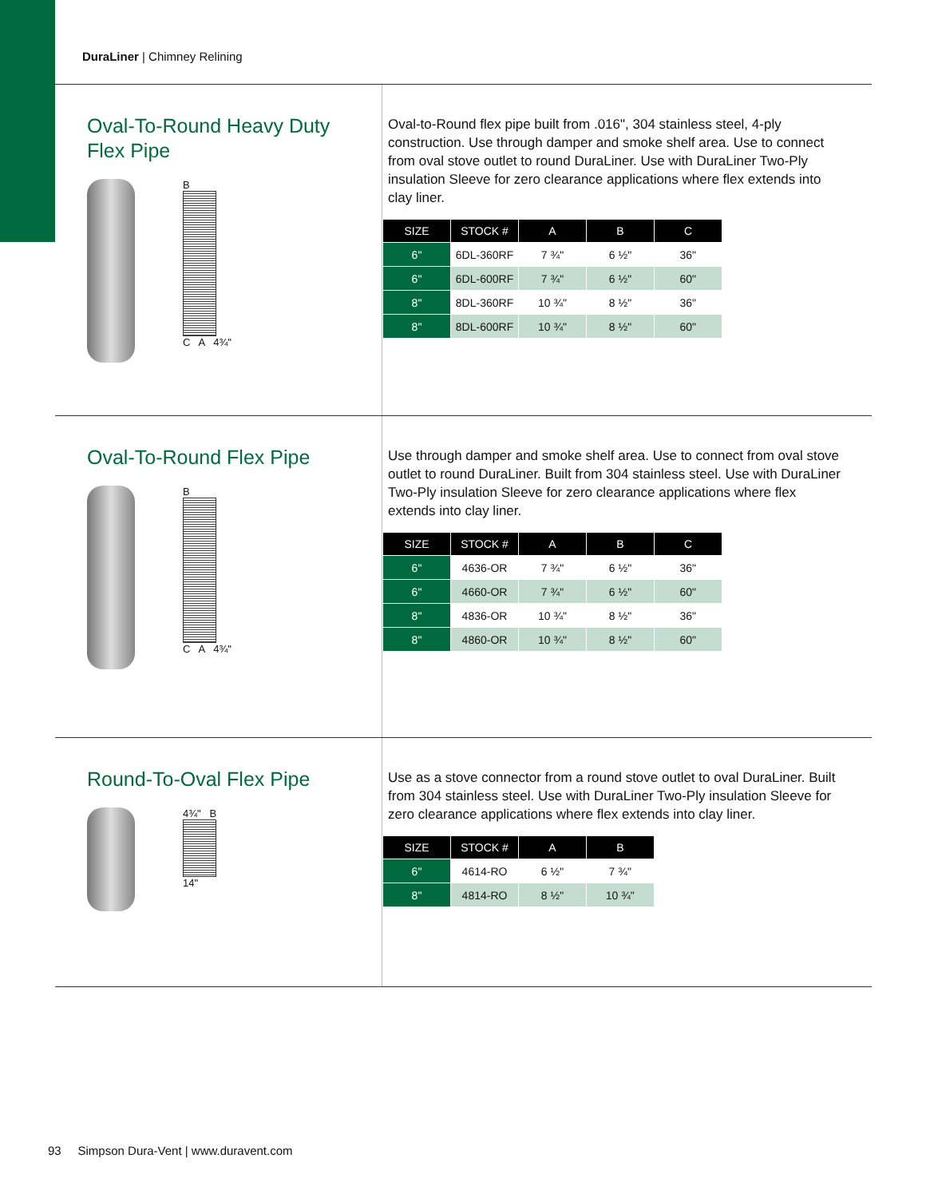DuraLiner | Chimney Relining
Oval-To-Round Heavy Duty
Flex Pipe
B
C A 4¾"
Oval-to-Round flex pipe built from .016", 304 stainless steel, 4-ply construction. Use through damper and smoke shelf area. Use to connect from oval stove outlet to round DuraLiner. Use with DuraLiner Two-Ply insulation Sleeve for zero clearance applications where flex extends into clay liner.
| SIZE | STOCK # | A | B | C |
| --- | --- | --- | --- | --- |
| 6" | 6DL-360RF | 7 ¾" | 6 ½" | 36" |
| 6" | 6DL-600RF | 7 ¾" | 6 ½" | 60" |
| 8" | 8DL-360RF | 10 ¾" | 8 ½" | 36" |
| 8" | 8DL-600RF | 10 ¾" | 8 ½" | 60" |
Oval-To-Round Flex Pipe
B
C A 4¾"
Use through damper and smoke shelf area. Use to connect from oval stove outlet to round DuraLiner. Built from 304 stainless steel. Use with DuraLiner Two-Ply insulation Sleeve for zero clearance applications where flex extends into clay liner.
| SIZE | STOCK # | A | B | C |
| --- | --- | --- | --- | --- |
| 6" | 4636-OR | 7 ¾" | 6 ½" | 36" |
| 6" | 4660-OR | 7 ¾" | 6 ½" | 60" |
| 8" | 4836-OR | 10 ¾" | 8 ½" | 36" |
| 8" | 4860-OR | 10 ¾" | 8 ½" | 60" |
Round-To-Oval Flex Pipe
4¾" B
14"
Use as a stove connector from a round stove outlet to oval DuraLiner. Built from 304 stainless steel. Use with DuraLiner Two-Ply insulation Sleeve for zero clearance applications where flex extends into clay liner.
| SIZE | STOCK # | A | B |
| --- | --- | --- | --- |
| 6" | 4614-RO | 6 ½" | 7 ¾" |
| 8" | 4814-RO | 8 ½" | 10 ¾" |
93 Simpson Dura-Vent | www.duravent.com